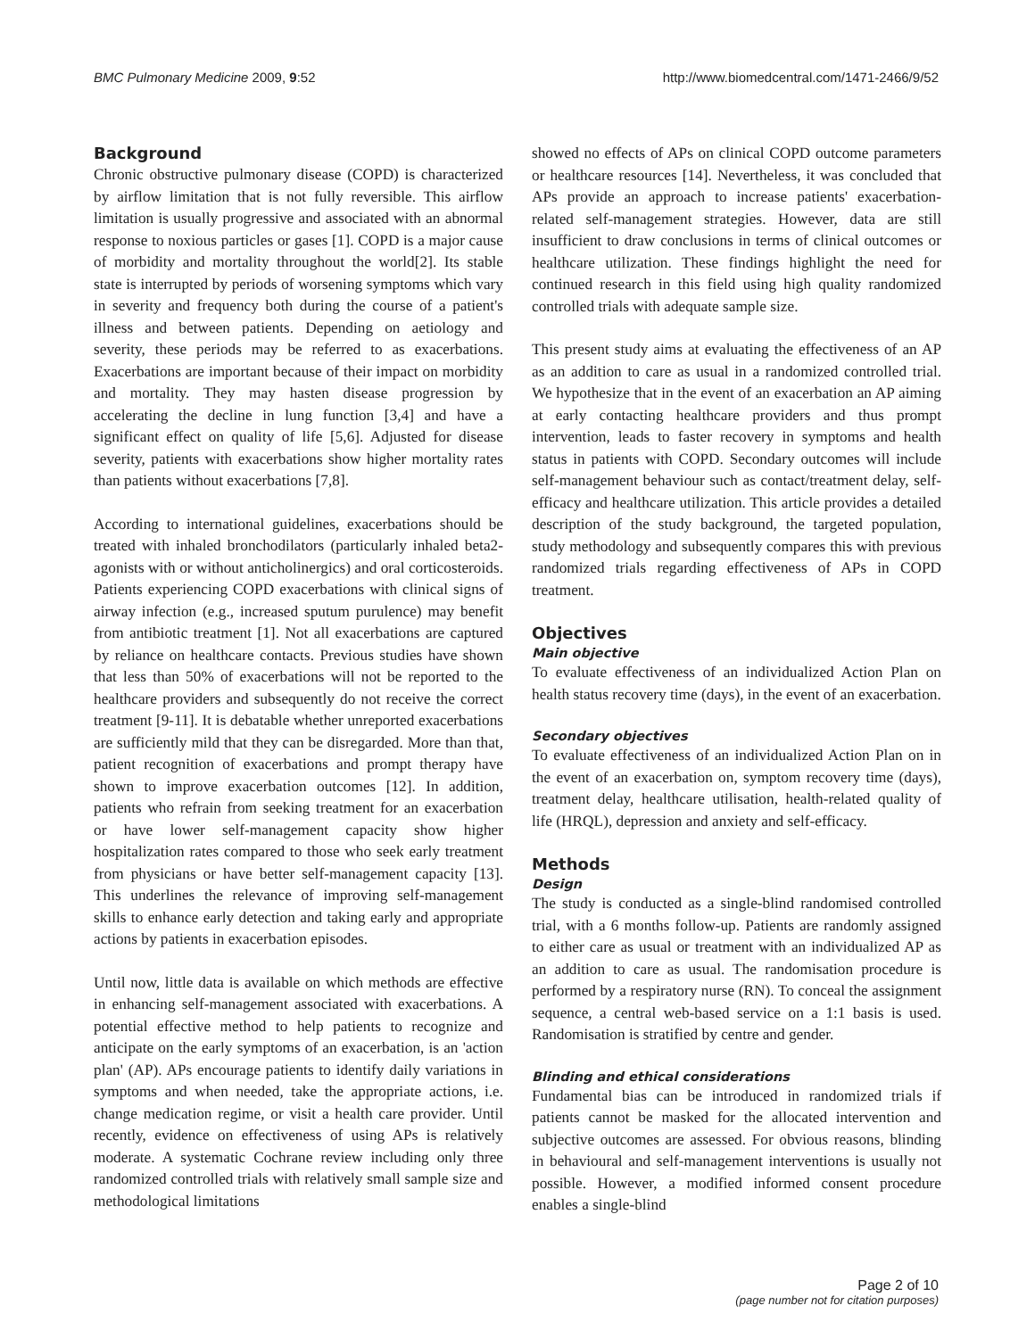BMC Pulmonary Medicine 2009, 9:52 http://www.biomedcentral.com/1471-2466/9/52
Background
Chronic obstructive pulmonary disease (COPD) is characterized by airflow limitation that is not fully reversible. This airflow limitation is usually progressive and associated with an abnormal response to noxious particles or gases [1]. COPD is a major cause of morbidity and mortality throughout the world[2]. Its stable state is interrupted by periods of worsening symptoms which vary in severity and frequency both during the course of a patient's illness and between patients. Depending on aetiology and severity, these periods may be referred to as exacerbations. Exacerbations are important because of their impact on morbidity and mortality. They may hasten disease progression by accelerating the decline in lung function [3,4] and have a significant effect on quality of life [5,6]. Adjusted for disease severity, patients with exacerbations show higher mortality rates than patients without exacerbations [7,8].
According to international guidelines, exacerbations should be treated with inhaled bronchodilators (particularly inhaled beta2-agonists with or without anticholinergics) and oral corticosteroids. Patients experiencing COPD exacerbations with clinical signs of airway infection (e.g., increased sputum purulence) may benefit from antibiotic treatment [1]. Not all exacerbations are captured by reliance on healthcare contacts. Previous studies have shown that less than 50% of exacerbations will not be reported to the healthcare providers and subsequently do not receive the correct treatment [9-11]. It is debatable whether unreported exacerbations are sufficiently mild that they can be disregarded. More than that, patient recognition of exacerbations and prompt therapy have shown to improve exacerbation outcomes [12]. In addition, patients who refrain from seeking treatment for an exacerbation or have lower self-management capacity show higher hospitalization rates compared to those who seek early treatment from physicians or have better self-management capacity [13]. This underlines the relevance of improving self-management skills to enhance early detection and taking early and appropriate actions by patients in exacerbation episodes.
Until now, little data is available on which methods are effective in enhancing self-management associated with exacerbations. A potential effective method to help patients to recognize and anticipate on the early symptoms of an exacerbation, is an 'action plan' (AP). APs encourage patients to identify daily variations in symptoms and when needed, take the appropriate actions, i.e. change medication regime, or visit a health care provider. Until recently, evidence on effectiveness of using APs is relatively moderate. A systematic Cochrane review including only three randomized controlled trials with relatively small sample size and methodological limitations
showed no effects of APs on clinical COPD outcome parameters or healthcare resources [14]. Nevertheless, it was concluded that APs provide an approach to increase patients' exacerbation-related self-management strategies. However, data are still insufficient to draw conclusions in terms of clinical outcomes or healthcare utilization. These findings highlight the need for continued research in this field using high quality randomized controlled trials with adequate sample size.
This present study aims at evaluating the effectiveness of an AP as an addition to care as usual in a randomized controlled trial. We hypothesize that in the event of an exacerbation an AP aiming at early contacting healthcare providers and thus prompt intervention, leads to faster recovery in symptoms and health status in patients with COPD. Secondary outcomes will include self-management behaviour such as contact/treatment delay, self-efficacy and healthcare utilization. This article provides a detailed description of the study background, the targeted population, study methodology and subsequently compares this with previous randomized trials regarding effectiveness of APs in COPD treatment.
Objectives
Main objective
To evaluate effectiveness of an individualized Action Plan on health status recovery time (days), in the event of an exacerbation.
Secondary objectives
To evaluate effectiveness of an individualized Action Plan on in the event of an exacerbation on, symptom recovery time (days), treatment delay, healthcare utilisation, health-related quality of life (HRQL), depression and anxiety and self-efficacy.
Methods
Design
The study is conducted as a single-blind randomised controlled trial, with a 6 months follow-up. Patients are randomly assigned to either care as usual or treatment with an individualized AP as an addition to care as usual. The randomisation procedure is performed by a respiratory nurse (RN). To conceal the assignment sequence, a central web-based service on a 1:1 basis is used. Randomisation is stratified by centre and gender.
Blinding and ethical considerations
Fundamental bias can be introduced in randomized trials if patients cannot be masked for the allocated intervention and subjective outcomes are assessed. For obvious reasons, blinding in behavioural and self-management interventions is usually not possible. However, a modified informed consent procedure enables a single-blind
Page 2 of 10
(page number not for citation purposes)